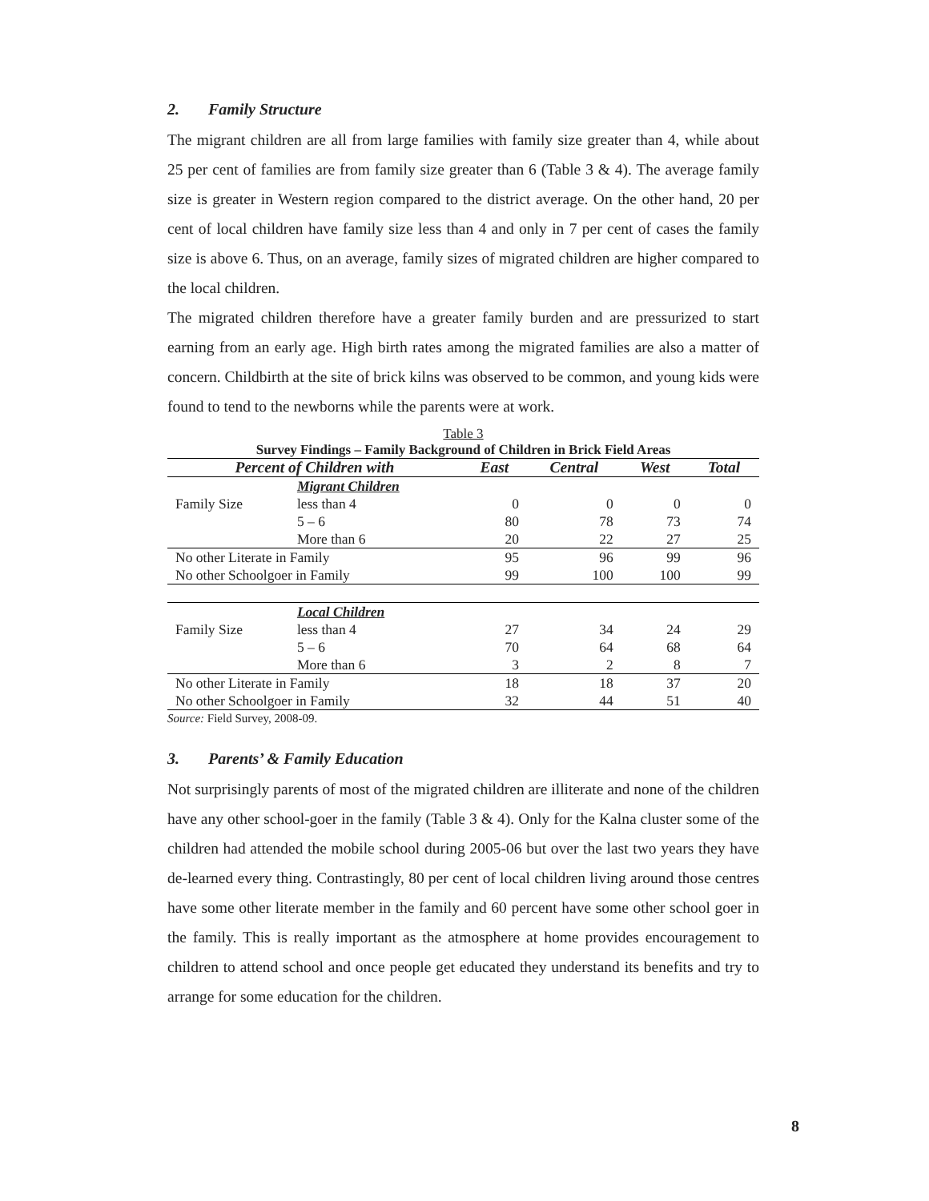2. Family Structure
The migrant children are all from large families with family size greater than 4, while about 25 per cent of families are from family size greater than 6 (Table 3 & 4). The average family size is greater in Western region compared to the district average. On the other hand, 20 per cent of local children have family size less than 4 and only in 7 per cent of cases the family size is above 6. Thus, on an average, family sizes of migrated children are higher compared to the local children.
The migrated children therefore have a greater family burden and are pressurized to start earning from an early age. High birth rates among the migrated families are also a matter of concern. Childbirth at the site of brick kilns was observed to be common, and young kids were found to tend to the newborns while the parents were at work.
Table 3
Survey Findings – Family Background of Children in Brick Field Areas
| Percent of Children with | | East | Central | West | Total |
| --- | --- | --- | --- | --- | --- |
| | Migrant Children | | | | |
| Family Size | less than 4 | 0 | 0 | 0 | 0 |
| | 5 – 6 | 80 | 78 | 73 | 74 |
| | More than 6 | 20 | 22 | 27 | 25 |
| No other Literate in Family | | 95 | 96 | 99 | 96 |
| No other Schoolgoer in Family | | 99 | 100 | 100 | 99 |
| | Local Children | | | | |
| Family Size | less than 4 | 27 | 34 | 24 | 29 |
| | 5 – 6 | 70 | 64 | 68 | 64 |
| | More than 6 | 3 | 2 | 8 | 7 |
| No other Literate in Family | | 18 | 18 | 37 | 20 |
| No other Schoolgoer in Family | | 32 | 44 | 51 | 40 |
Source: Field Survey, 2008-09.
3. Parents’ & Family Education
Not surprisingly parents of most of the migrated children are illiterate and none of the children have any other school-goer in the family (Table 3 & 4). Only for the Kalna cluster some of the children had attended the mobile school during 2005-06 but over the last two years they have de-learned every thing. Contrastingly, 80 per cent of local children living around those centres have some other literate member in the family and 60 percent have some other school goer in the family. This is really important as the atmosphere at home provides encouragement to children to attend school and once people get educated they understand its benefits and try to arrange for some education for the children.
8